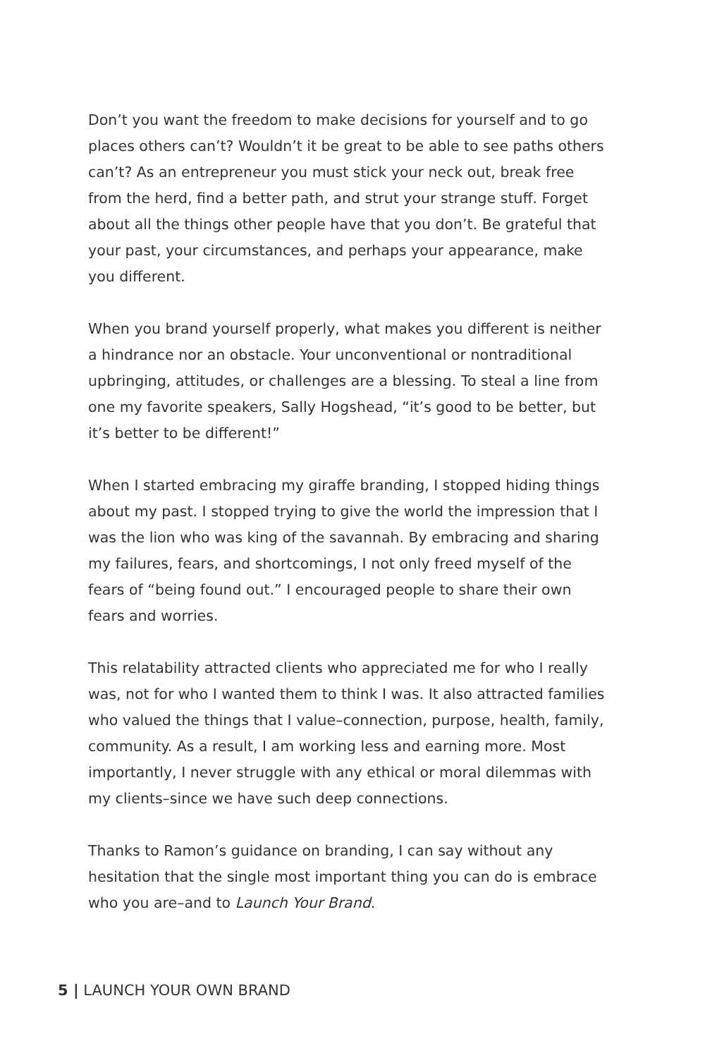Don’t you want the freedom to make decisions for yourself and to go places others can’t? Wouldn’t it be great to be able to see paths others can’t? As an entrepreneur you must stick your neck out, break free from the herd, find a better path, and strut your strange stuff. Forget about all the things other people have that you don’t. Be grateful that your past, your circumstances, and perhaps your appearance, make you different.
When you brand yourself properly, what makes you different is neither a hindrance nor an obstacle. Your unconventional or nontraditional upbringing, attitudes, or challenges are a blessing. To steal a line from one my favorite speakers, Sally Hogshead, “it’s good to be better, but it’s better to be different!”
When I started embracing my giraffe branding, I stopped hiding things about my past. I stopped trying to give the world the impression that I was the lion who was king of the savannah. By embracing and sharing my failures, fears, and shortcomings, I not only freed myself of the fears of “being found out.” I encouraged people to share their own fears and worries.
This relatability attracted clients who appreciated me for who I really was, not for who I wanted them to think I was. It also attracted families who valued the things that I value–connection, purpose, health, family, community. As a result, I am working less and earning more. Most importantly, I never struggle with any ethical or moral dilemmas with my clients–since we have such deep connections.
Thanks to Ramon’s guidance on branding, I can say without any hesitation that the single most important thing you can do is embrace who you are–and to Launch Your Brand.
5 | LAUNCH YOUR OWN BRAND